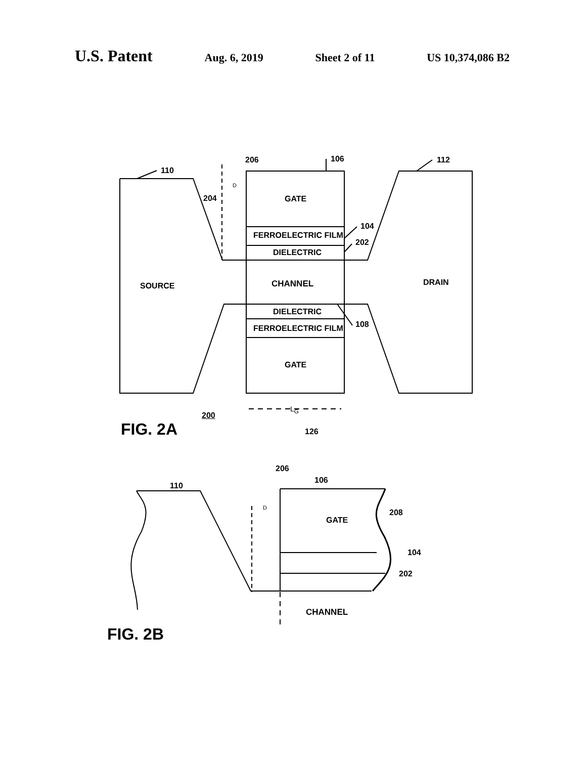U.S. Patent Aug. 6, 2019 Sheet 2 of 11 US 10,374,086 B2
110
206 106 112
204
D
GATE
FERROELECTRIC FILM
104
202
DIELECTRIC
SOURCE CHANNEL DRAIN
DIELECTRIC
108
FERROELECTRIC FILM
GATE
L<sub>G</sub>
200
FIG. 2A 126
206
106
110
D
208
GATE
104
202
CHANNEL
FIG. 2B